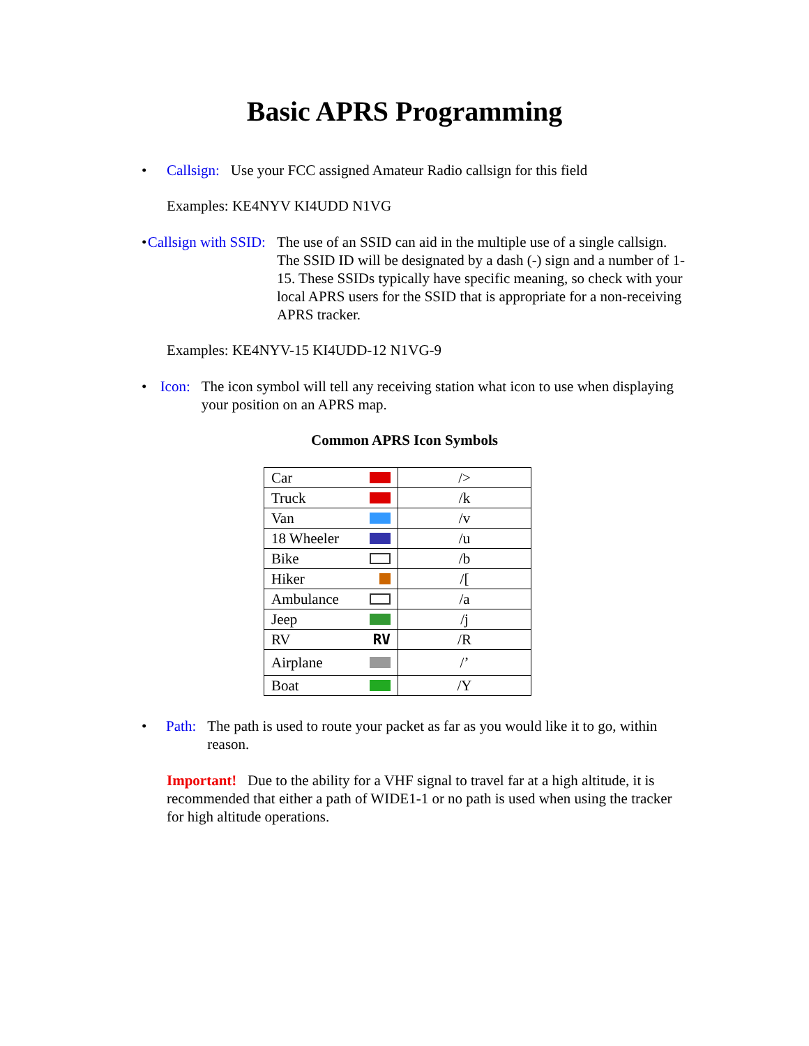Basic APRS Programming
• Callsign: Use your FCC assigned Amateur Radio callsign for this field
Examples: KE4NYV KI4UDD N1VG
• Callsign with SSID: The use of an SSID can aid in the multiple use of a single callsign. The SSID ID will be designated by a dash (-) sign and a number of 1-15. These SSIDs typically have specific meaning, so check with your local APRS users for the SSID that is appropriate for a non-receiving APRS tracker.
Examples: KE4NYV-15 KI4UDD-12 N1VG-9
• Icon: The icon symbol will tell any receiving station what icon to use when displaying your position on an APRS map.
Common APRS Icon Symbols
| Car | /> |
| Truck | /k |
| Van | /v |
| 18 Wheeler | /u |
| Bike | /b |
| Hiker | /[ |
| Ambulance | /a |
| Jeep | /j |
| RV RV | /R |
| Airplane | /’ |
| Boat | /Y |
• Path: The path is used to route your packet as far as you would like it to go, within reason.
Important! Due to the ability for a VHF signal to travel far at a high altitude, it is recommended that either a path of WIDE1-1 or no path is used when using the tracker for high altitude operations.